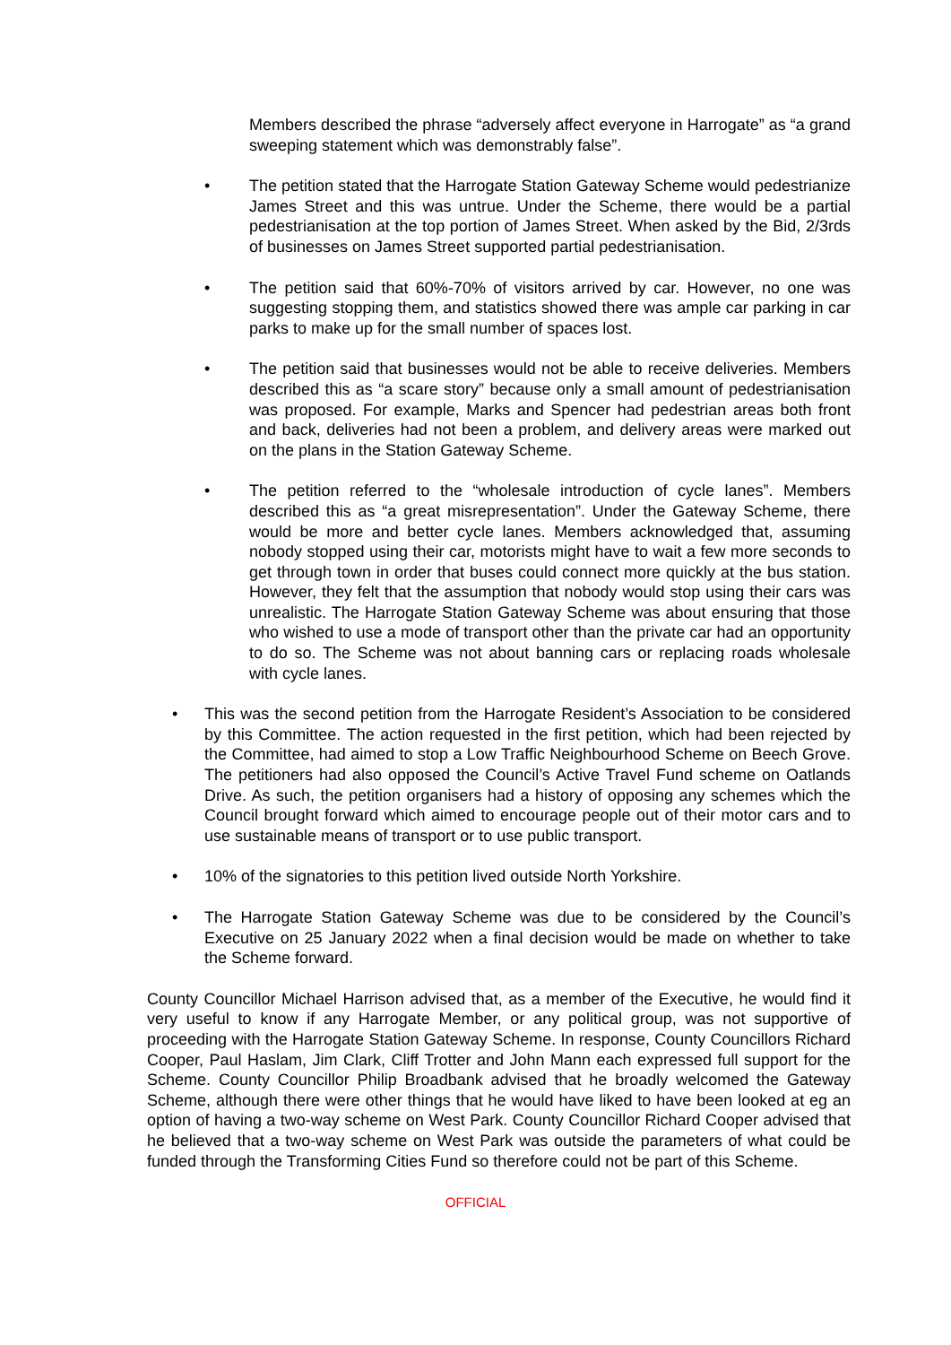Members described the phrase “adversely affect everyone in Harrogate” as “a grand sweeping statement which was demonstrably false”.
• The petition stated that the Harrogate Station Gateway Scheme would pedestrianize James Street and this was untrue. Under the Scheme, there would be a partial pedestrianisation at the top portion of James Street. When asked by the Bid, 2/3rds of businesses on James Street supported partial pedestrianisation.
• The petition said that 60%-70% of visitors arrived by car. However, no one was suggesting stopping them, and statistics showed there was ample car parking in car parks to make up for the small number of spaces lost.
• The petition said that businesses would not be able to receive deliveries. Members described this as “a scare story” because only a small amount of pedestrianisation was proposed. For example, Marks and Spencer had pedestrian areas both front and back, deliveries had not been a problem, and delivery areas were marked out on the plans in the Station Gateway Scheme.
• The petition referred to the “wholesale introduction of cycle lanes”. Members described this as “a great misrepresentation”. Under the Gateway Scheme, there would be more and better cycle lanes. Members acknowledged that, assuming nobody stopped using their car, motorists might have to wait a few more seconds to get through town in order that buses could connect more quickly at the bus station. However, they felt that the assumption that nobody would stop using their cars was unrealistic. The Harrogate Station Gateway Scheme was about ensuring that those who wished to use a mode of transport other than the private car had an opportunity to do so. The Scheme was not about banning cars or replacing roads wholesale with cycle lanes.
• This was the second petition from the Harrogate Resident’s Association to be considered by this Committee. The action requested in the first petition, which had been rejected by the Committee, had aimed to stop a Low Traffic Neighbourhood Scheme on Beech Grove. The petitioners had also opposed the Council’s Active Travel Fund scheme on Oatlands Drive. As such, the petition organisers had a history of opposing any schemes which the Council brought forward which aimed to encourage people out of their motor cars and to use sustainable means of transport or to use public transport.
• 10% of the signatories to this petition lived outside North Yorkshire.
• The Harrogate Station Gateway Scheme was due to be considered by the Council’s Executive on 25 January 2022 when a final decision would be made on whether to take the Scheme forward.
County Councillor Michael Harrison advised that, as a member of the Executive, he would find it very useful to know if any Harrogate Member, or any political group, was not supportive of proceeding with the Harrogate Station Gateway Scheme. In response, County Councillors Richard Cooper, Paul Haslam, Jim Clark, Cliff Trotter and John Mann each expressed full support for the Scheme. County Councillor Philip Broadbank advised that he broadly welcomed the Gateway Scheme, although there were other things that he would have liked to have been looked at eg an option of having a two-way scheme on West Park. County Councillor Richard Cooper advised that he believed that a two-way scheme on West Park was outside the parameters of what could be funded through the Transforming Cities Fund so therefore could not be part of this Scheme.
OFFICIAL